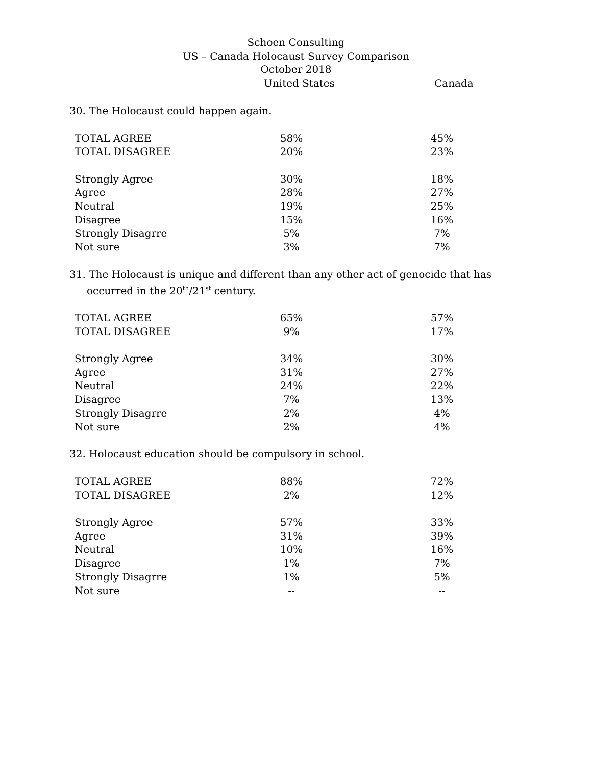Schoen Consulting
US – Canada Holocaust Survey Comparison
October 2018
United States Canada
30. The Holocaust could happen again.
| TOTAL AGREE | 58% | | 45% |
| TOTAL DISAGREE | 20% | | 23% |
| Strongly Agree | 30% | | 18% |
| Agree | 28% | | 27% |
| Neutral | 19% | | 25% |
| Disagree | 15% | | 16% |
| Strongly Disagrre | 5% | | 7% |
| Not sure | 3% | | 7% |
31. The Holocaust is unique and different than any other act of genocide that has occurred in the 20<sup>th</sup>/21<sup>st</sup> century.
| TOTAL AGREE | 65% | | 57% |
| TOTAL DISAGREE | 9% | | 17% |
| Strongly Agree | 34% | | 30% |
| Agree | 31% | | 27% |
| Neutral | 24% | | 22% |
| Disagree | 7% | | 13% |
| Strongly Disagrre | 2% | | 4% |
| Not sure | 2% | | 4% |
32. Holocaust education should be compulsory in school.
| TOTAL AGREE | 88% | | 72% |
| TOTAL DISAGREE | 2% | | 12% |
| Strongly Agree | 57% | | 33% |
| Agree | 31% | | 39% |
| Neutral | 10% | | 16% |
| Disagree | 1% | | 7% |
| Strongly Disagrre | 1% | | 5% |
| Not sure | -- | | -- |